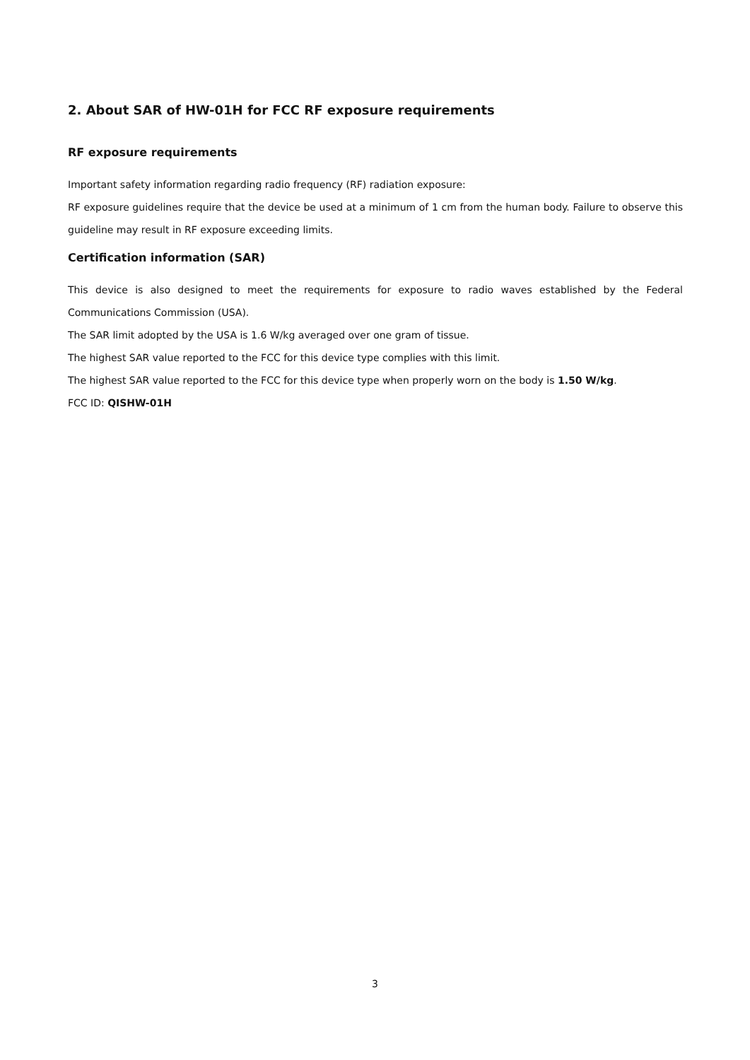2. About SAR of HW-01H for FCC RF exposure requirements
RF exposure requirements
Important safety information regarding radio frequency (RF) radiation exposure:
RF exposure guidelines require that the device be used at a minimum of 1 cm from the human body. Failure to observe this guideline may result in RF exposure exceeding limits.
Certification information (SAR)
This device is also designed to meet the requirements for exposure to radio waves established by the Federal Communications Commission (USA).
The SAR limit adopted by the USA is 1.6 W/kg averaged over one gram of tissue.
The highest SAR value reported to the FCC for this device type complies with this limit.
The highest SAR value reported to the FCC for this device type when properly worn on the body is 1.50 W/kg.
FCC ID: QISHW-01H
3